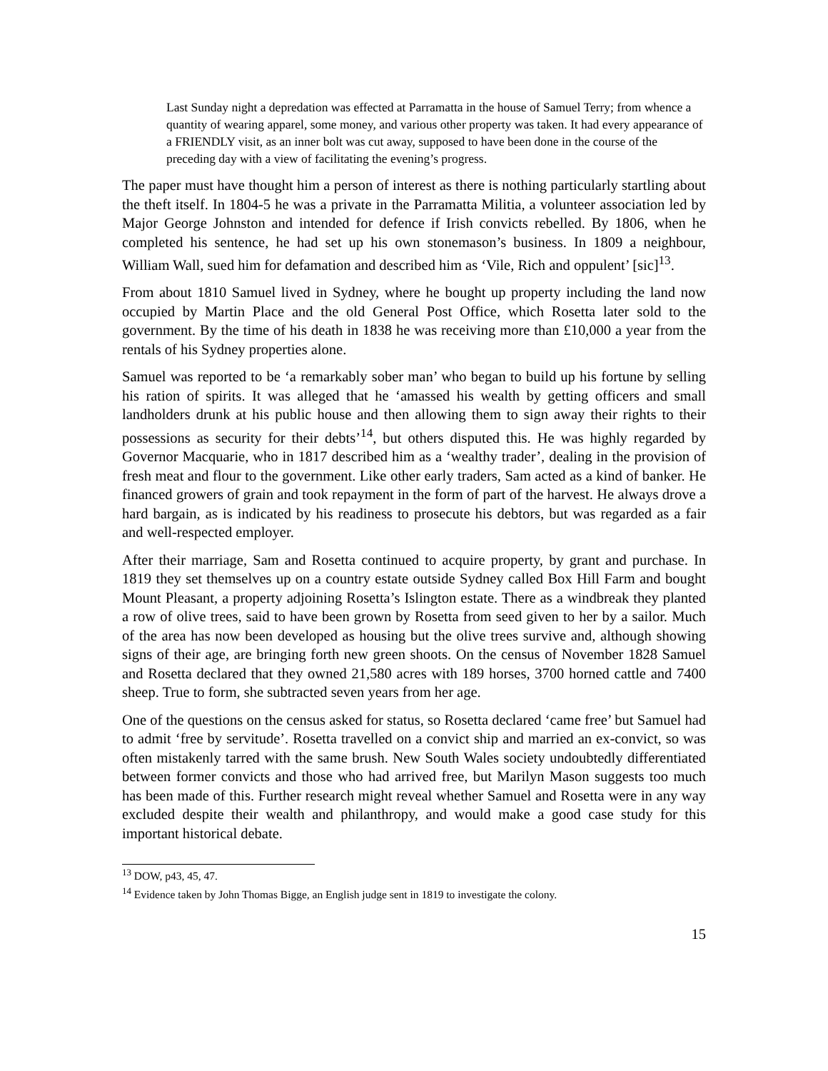Last Sunday night a depredation was effected at Parramatta in the house of Samuel Terry; from whence a quantity of wearing apparel, some money, and various other property was taken. It had every appearance of a FRIENDLY visit, as an inner bolt was cut away, supposed to have been done in the course of the preceding day with a view of facilitating the evening’s progress.
The paper must have thought him a person of interest as there is nothing particularly startling about the theft itself. In 1804-5 he was a private in the Parramatta Militia, a volunteer association led by Major George Johnston and intended for defence if Irish convicts rebelled. By 1806, when he completed his sentence, he had set up his own stonemason’s business. In 1809 a neighbour, William Wall, sued him for defamation and described him as ‘Vile, Rich and oppulent’ [sic]<sup>13</sup>.
From about 1810 Samuel lived in Sydney, where he bought up property including the land now occupied by Martin Place and the old General Post Office, which Rosetta later sold to the government. By the time of his death in 1838 he was receiving more than £10,000 a year from the rentals of his Sydney properties alone.
Samuel was reported to be ‘a remarkably sober man’ who began to build up his fortune by selling his ration of spirits. It was alleged that he ‘amassed his wealth by getting officers and small landholders drunk at his public house and then allowing them to sign away their rights to their possessions as security for their debts’<sup>14</sup>, but others disputed this. He was highly regarded by Governor Macquarie, who in 1817 described him as a ‘wealthy trader’, dealing in the provision of fresh meat and flour to the government. Like other early traders, Sam acted as a kind of banker. He financed growers of grain and took repayment in the form of part of the harvest. He always drove a hard bargain, as is indicated by his readiness to prosecute his debtors, but was regarded as a fair and well-respected employer.
After their marriage, Sam and Rosetta continued to acquire property, by grant and purchase. In 1819 they set themselves up on a country estate outside Sydney called Box Hill Farm and bought Mount Pleasant, a property adjoining Rosetta’s Islington estate. There as a windbreak they planted a row of olive trees, said to have been grown by Rosetta from seed given to her by a sailor. Much of the area has now been developed as housing but the olive trees survive and, although showing signs of their age, are bringing forth new green shoots. On the census of November 1828 Samuel and Rosetta declared that they owned 21,580 acres with 189 horses, 3700 horned cattle and 7400 sheep. True to form, she subtracted seven years from her age.
One of the questions on the census asked for status, so Rosetta declared ‘came free’ but Samuel had to admit ‘free by servitude’. Rosetta travelled on a convict ship and married an ex-convict, so was often mistakenly tarred with the same brush. New South Wales society undoubtedly differentiated between former convicts and those who had arrived free, but Marilyn Mason suggests too much has been made of this. Further research might reveal whether Samuel and Rosetta were in any way excluded despite their wealth and philanthropy, and would make a good case study for this important historical debate.
<sup>13</sup> DOW, p43, 45, 47.
<sup>14</sup> Evidence taken by John Thomas Bigge, an English judge sent in 1819 to investigate the colony.
15